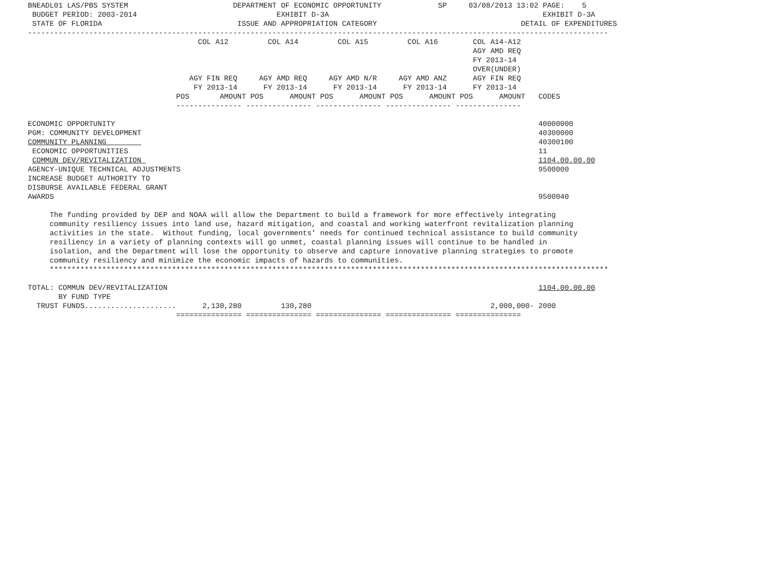BNEADL01 LAS/PBS SYSTEM                        DEPARTMENT OF ECONOMIC OPPORTUNITY             SP     03/08/2013 13:02 PAGE:    5
 BUDGET PERIOD: 2003-2014                                EXHIBIT D-3A                                                 EXHIBIT D-3A
 STATE OF FLORIDA                               ISSUE AND APPROPRIATION CATEGORY                                 DETAIL OF EXPENDITURES
-------------------------------------------------------------------------------------------------------------------------------------
                                       COL A12         COL A14         COL A15         COL A16        COL A14-A12
                                                                                                      AGY AMD REQ
                                                                                                      FY 2013-14
                                                                                                      OVER(UNDER)
                                     AGY FIN REQ     AGY AMD REQ     AGY AMD N/R     AGY AMD ANZ      AGY FIN REQ
                                      FY 2013-14      FY 2013-14      FY 2013-14      FY 2013-14      FY 2013-14
                                  POS       AMOUNT POS      AMOUNT POS      AMOUNT POS      AMOUNT POS      AMOUNT   CODES
                                  --------------- --------------- --------------- --------------- ---------------

ECONOMIC OPPORTUNITY                                                                                                 40000000
PGM: COMMUNITY DEVELOPMENT                                                                                           40300000
COMMUNITY PLANNING                                                                                                   40300100
 ECONOMIC OPPORTUNITIES                                                                                              11
 COMMUN DEV/REVITALIZATION                                                                                           1104.00.00.00
AGENCY-UNIQUE TECHNICAL ADJUSTMENTS                                                                                  9500000
INCREASE BUDGET AUTHORITY TO
DISBURSE AVAILABLE FEDERAL GRANT
AWARDS                                                                                                               9500040

     The funding provided by DEP and NOAA will allow the Department to build a framework for more effectively integrating
     community resiliency issues into land use, hazard mitigation, and coastal and working waterfront revitalization planning
     activities in the state.  Without funding, local governments’ needs for continued technical assistance to build community
     resiliency in a variety of planning contexts will go unmet, coastal planning issues will continue to be handled in
     isolation, and the Department will lose the opportunity to observe and capture innovative planning strategies to promote
     community resiliency and minimize the economic impacts of hazards to communities.
     ********************************************************************************************************************************

TOTAL: COMMUN DEV/REVITALIZATION                                                                                     1104.00.00.00
       BY FUND TYPE
  TRUST FUNDS.....................      2,130,280         130,280                                         2,000,000- 2000
                                  =============== =============== =============== =============== ===============